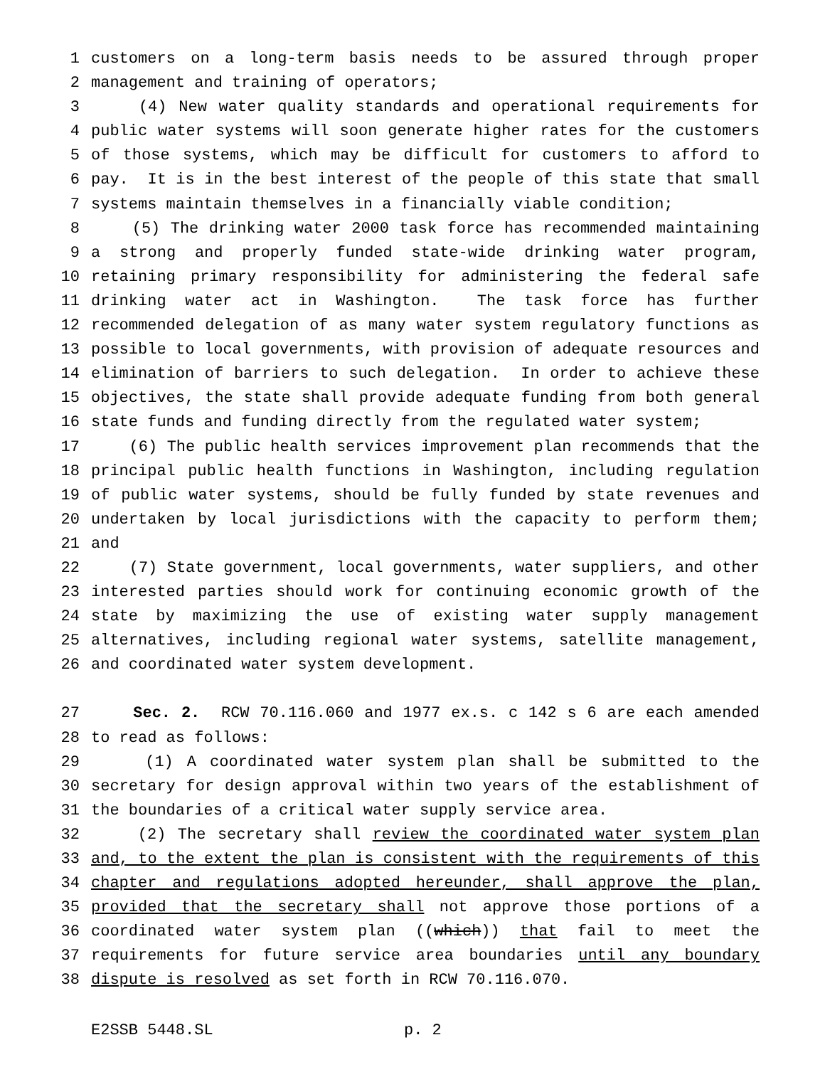1 customers on a long-term basis needs to be assured through proper
2 management and training of operators;
3 (4) New water quality standards and operational requirements for
4 public water systems will soon generate higher rates for the customers
5 of those systems, which may be difficult for customers to afford to
6 pay. It is in the best interest of the people of this state that small
7 systems maintain themselves in a financially viable condition;
8 (5) The drinking water 2000 task force has recommended maintaining
9 a strong and properly funded state-wide drinking water program,
10 retaining primary responsibility for administering the federal safe
11 drinking water act in Washington. The task force has further
12 recommended delegation of as many water system regulatory functions as
13 possible to local governments, with provision of adequate resources and
14 elimination of barriers to such delegation. In order to achieve these
15 objectives, the state shall provide adequate funding from both general
16 state funds and funding directly from the regulated water system;
17 (6) The public health services improvement plan recommends that the
18 principal public health functions in Washington, including regulation
19 of public water systems, should be fully funded by state revenues and
20 undertaken by local jurisdictions with the capacity to perform them;
21 and
22 (7) State government, local governments, water suppliers, and other
23 interested parties should work for continuing economic growth of the
24 state by maximizing the use of existing water supply management
25 alternatives, including regional water systems, satellite management,
26 and coordinated water system development.
27 Sec. 2. RCW 70.116.060 and 1977 ex.s. c 142 s 6 are each amended
28 to read as follows:
29 (1) A coordinated water system plan shall be submitted to the
30 secretary for design approval within two years of the establishment of
31 the boundaries of a critical water supply service area.
32 (2) The secretary shall review the coordinated water system plan
33 and, to the extent the plan is consistent with the requirements of this
34 chapter and regulations adopted hereunder, shall approve the plan,
35 provided that the secretary shall not approve those portions of a
36 coordinated water system plan ((which)) that fail to meet the
37 requirements for future service area boundaries until any boundary
38 dispute is resolved as set forth in RCW 70.116.070.
E2SSB 5448.SL p. 2